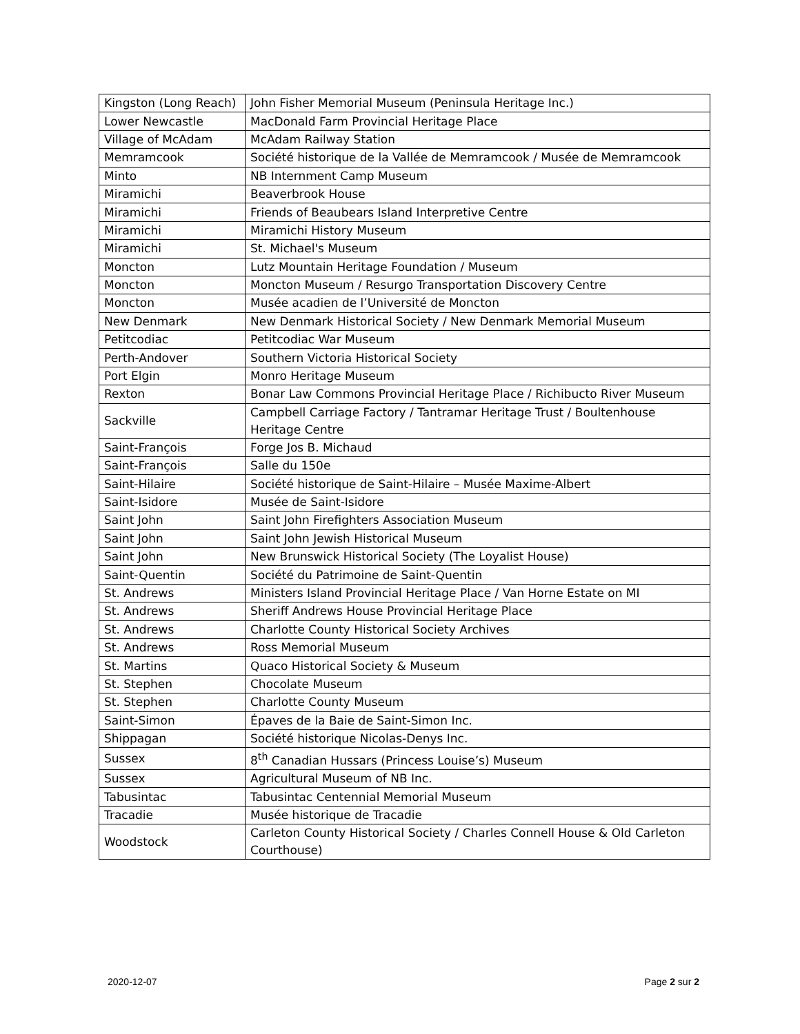| Kingston (Long Reach) | John Fisher Memorial Museum (Peninsula Heritage Inc.) |
| Lower Newcastle | MacDonald Farm Provincial Heritage Place |
| Village of McAdam | McAdam Railway Station |
| Memramcook | Société historique de la Vallée de Memramcook / Musée de Memramcook |
| Minto | NB Internment Camp Museum |
| Miramichi | Beaverbrook House |
| Miramichi | Friends of Beaubears Island Interpretive Centre |
| Miramichi | Miramichi History Museum |
| Miramichi | St. Michael's Museum |
| Moncton | Lutz Mountain Heritage Foundation / Museum |
| Moncton | Moncton Museum / Resurgo Transportation Discovery Centre |
| Moncton | Musée acadien de l’Université de Moncton |
| New Denmark | New Denmark Historical Society / New Denmark Memorial Museum |
| Petitcodiac | Petitcodiac War Museum |
| Perth-Andover | Southern Victoria Historical Society |
| Port Elgin | Monro Heritage Museum |
| Rexton | Bonar Law Commons Provincial Heritage Place / Richibucto River Museum |
| Sackville | Campbell Carriage Factory / Tantramar Heritage Trust / Boultenhouse Heritage Centre |
| Saint-François | Forge Jos B. Michaud |
| Saint-François | Salle du 150e |
| Saint-Hilaire | Société historique de Saint-Hilaire – Musée Maxime-Albert |
| Saint-Isidore | Musée de Saint-Isidore |
| Saint John | Saint John Firefighters Association Museum |
| Saint John | Saint John Jewish Historical Museum |
| Saint John | New Brunswick Historical Society (The Loyalist House) |
| Saint-Quentin | Société du Patrimoine de Saint-Quentin |
| St. Andrews | Ministers Island Provincial Heritage Place / Van Horne Estate on MI |
| St. Andrews | Sheriff Andrews House Provincial Heritage Place |
| St. Andrews | Charlotte County Historical Society Archives |
| St. Andrews | Ross Memorial Museum |
| St. Martins | Quaco Historical Society & Museum |
| St. Stephen | Chocolate Museum |
| St. Stephen | Charlotte County Museum |
| Saint-Simon | Épaves de la Baie de Saint-Simon Inc. |
| Shippagan | Société historique Nicolas-Denys Inc. |
| Sussex | 8<sup>th</sup> Canadian Hussars (Princess Louise’s) Museum |
| Sussex | Agricultural Museum of NB Inc. |
| Tabusintac | Tabusintac Centennial Memorial Museum |
| Tracadie | Musée historique de Tracadie |
| Woodstock | Carleton County Historical Society / Charles Connell House & Old Carleton Courthouse) |
2020-12-07 Page 2 sur 2